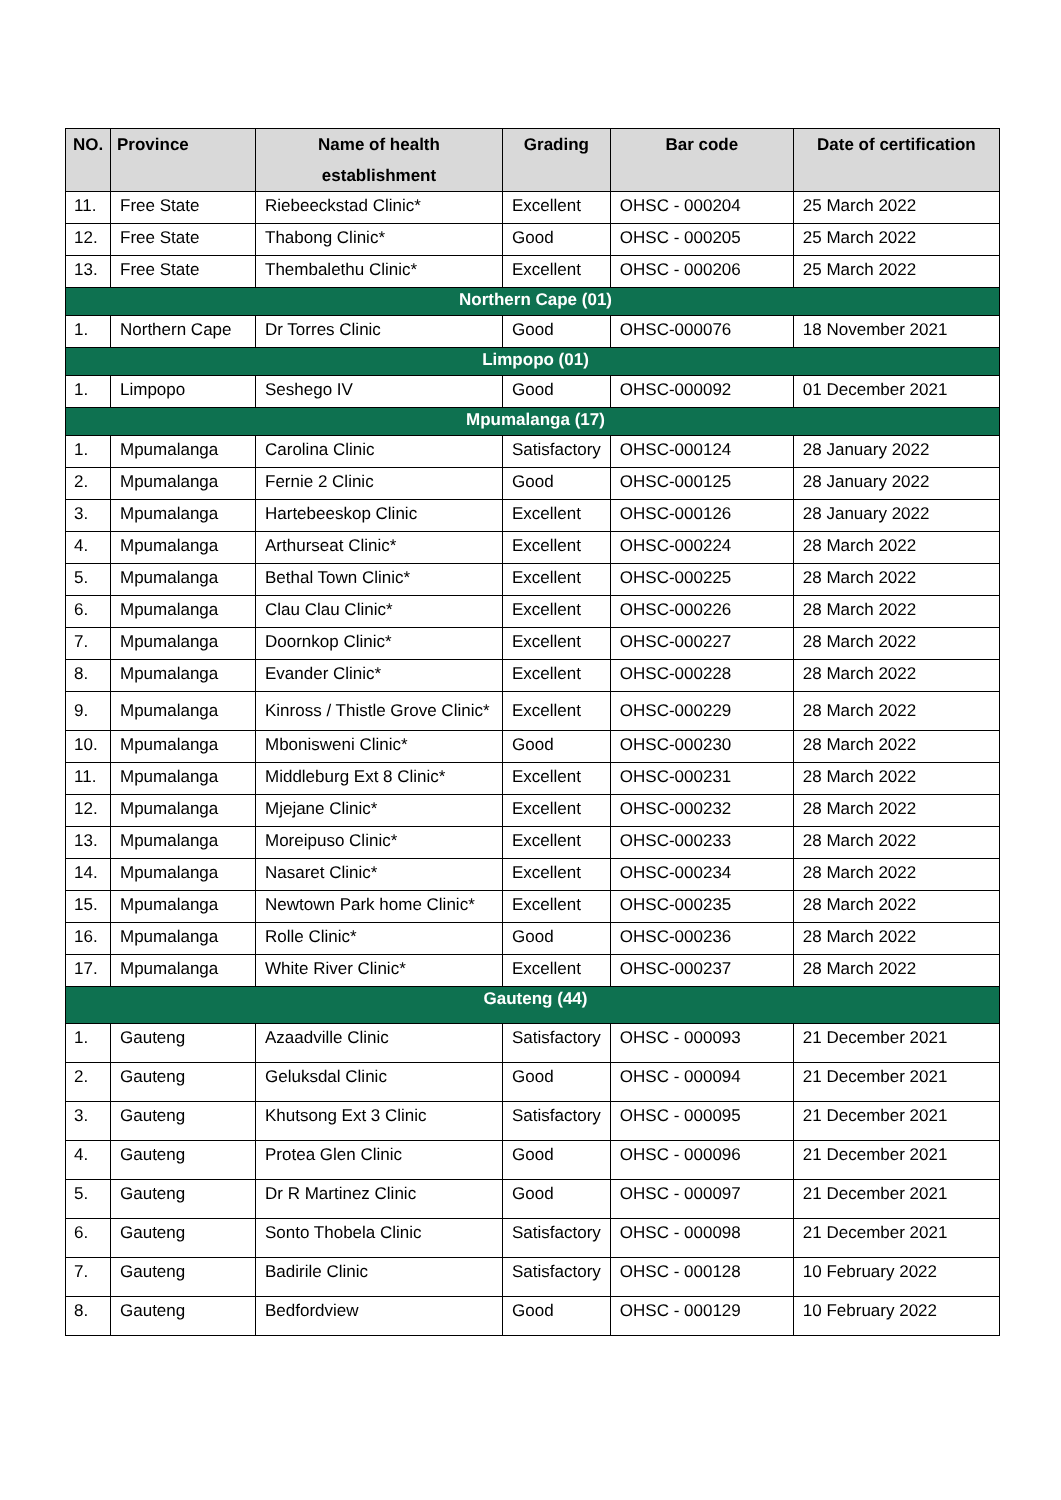| NO. | Province | Name of health establishment | Grading | Bar code | Date of certification |
| --- | --- | --- | --- | --- | --- |
| 11. | Free State | Riebeeckstad Clinic* | Excellent | OHSC - 000204 | 25 March 2022 |
| 12. | Free State | Thabong Clinic* | Good | OHSC - 000205 | 25 March 2022 |
| 13. | Free State | Thembalethu Clinic* | Excellent | OHSC - 000206 | 25 March 2022 |
| Northern Cape (01) | | | | | |
| 1. | Northern Cape | Dr Torres Clinic | Good | OHSC-000076 | 18 November 2021 |
| Limpopo (01) | | | | | |
| 1. | Limpopo | Seshego IV | Good | OHSC-000092 | 01 December 2021 |
| Mpumalanga (17) | | | | | |
| 1. | Mpumalanga | Carolina Clinic | Satisfactory | OHSC-000124 | 28 January 2022 |
| 2. | Mpumalanga | Fernie 2 Clinic | Good | OHSC-000125 | 28 January 2022 |
| 3. | Mpumalanga | Hartebeeskop Clinic | Excellent | OHSC-000126 | 28 January 2022 |
| 4. | Mpumalanga | Arthurseat Clinic* | Excellent | OHSC-000224 | 28 March 2022 |
| 5. | Mpumalanga | Bethal Town Clinic* | Excellent | OHSC-000225 | 28 March 2022 |
| 6. | Mpumalanga | Clau Clau Clinic* | Excellent | OHSC-000226 | 28 March 2022 |
| 7. | Mpumalanga | Doornkop Clinic* | Excellent | OHSC-000227 | 28 March 2022 |
| 8. | Mpumalanga | Evander Clinic* | Excellent | OHSC-000228 | 28 March 2022 |
| 9. | Mpumalanga | Kinross / Thistle Grove Clinic* | Excellent | OHSC-000229 | 28 March 2022 |
| 10. | Mpumalanga | Mbonisweni Clinic* | Good | OHSC-000230 | 28 March 2022 |
| 11. | Mpumalanga | Middleburg Ext 8 Clinic* | Excellent | OHSC-000231 | 28 March 2022 |
| 12. | Mpumalanga | Mjejane Clinic* | Excellent | OHSC-000232 | 28 March 2022 |
| 13. | Mpumalanga | Moreipuso Clinic* | Excellent | OHSC-000233 | 28 March 2022 |
| 14. | Mpumalanga | Nasaret Clinic* | Excellent | OHSC-000234 | 28 March 2022 |
| 15. | Mpumalanga | Newtown Park home Clinic* | Excellent | OHSC-000235 | 28 March 2022 |
| 16. | Mpumalanga | Rolle Clinic* | Good | OHSC-000236 | 28 March 2022 |
| 17. | Mpumalanga | White River Clinic* | Excellent | OHSC-000237 | 28 March 2022 |
| Gauteng (44) | | | | | |
| 1. | Gauteng | Azaadville Clinic | Satisfactory | OHSC - 000093 | 21 December 2021 |
| 2. | Gauteng | Geluksdal Clinic | Good | OHSC - 000094 | 21 December 2021 |
| 3. | Gauteng | Khutsong Ext 3 Clinic | Satisfactory | OHSC - 000095 | 21 December 2021 |
| 4. | Gauteng | Protea Glen Clinic | Good | OHSC - 000096 | 21 December 2021 |
| 5. | Gauteng | Dr R Martinez Clinic | Good | OHSC - 000097 | 21 December 2021 |
| 6. | Gauteng | Sonto Thobela Clinic | Satisfactory | OHSC - 000098 | 21 December 2021 |
| 7. | Gauteng | Badirile Clinic | Satisfactory | OHSC - 000128 | 10 February 2022 |
| 8. | Gauteng | Bedfordview | Good | OHSC - 000129 | 10 February 2022 |